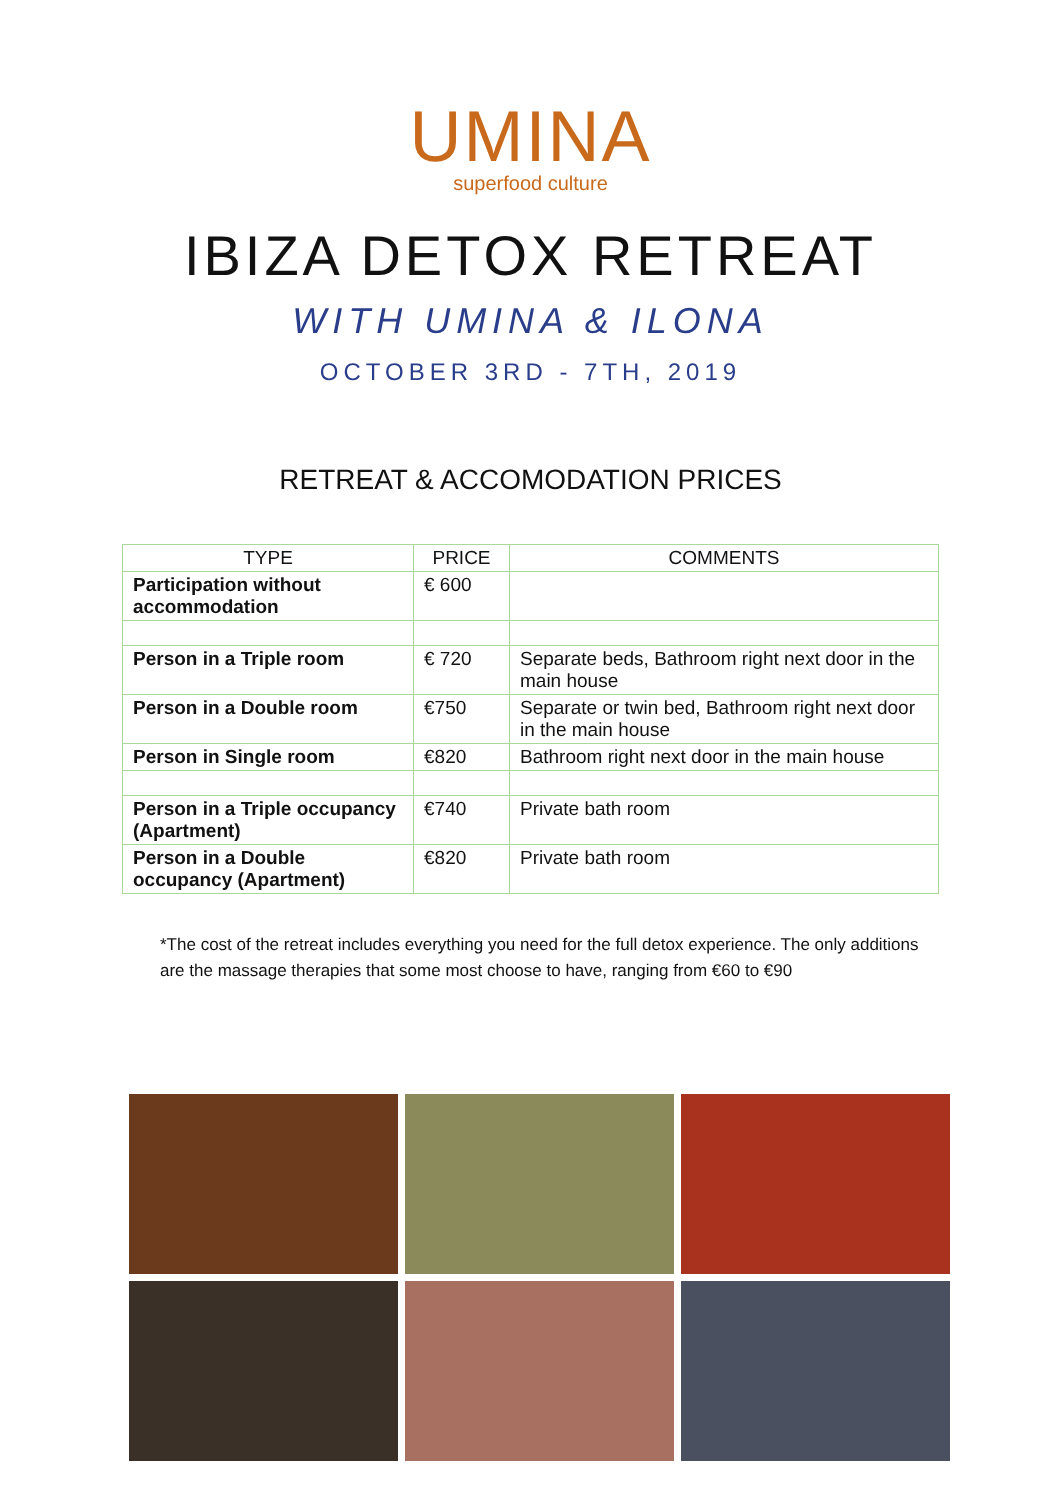UMINA
superfood culture
IBIZA DETOX RETREAT
WITH UMINA & ILONA
OCTOBER 3RD - 7TH, 2019
RETREAT & ACCOMODATION PRICES
| TYPE | PRICE | COMMENTS |
| --- | --- | --- |
| Participation without accommodation | € 600 | |
| Person in a Triple room | € 720 | Separate beds, Bathroom right next door in the main house |
| Person in a Double room | €750 | Separate or twin bed, Bathroom right next door in the main house |
| Person in Single room | €820 | Bathroom right next door in the main house |
| Person in a Triple occupancy (Apartment) | €740 | Private bath room |
| Person in a Double occupancy (Apartment) | €820 | Private bath room |
*The cost of the retreat includes everything you need for the full detox experience. The only additions are the massage therapies that some most choose to have, ranging from €60 to €90